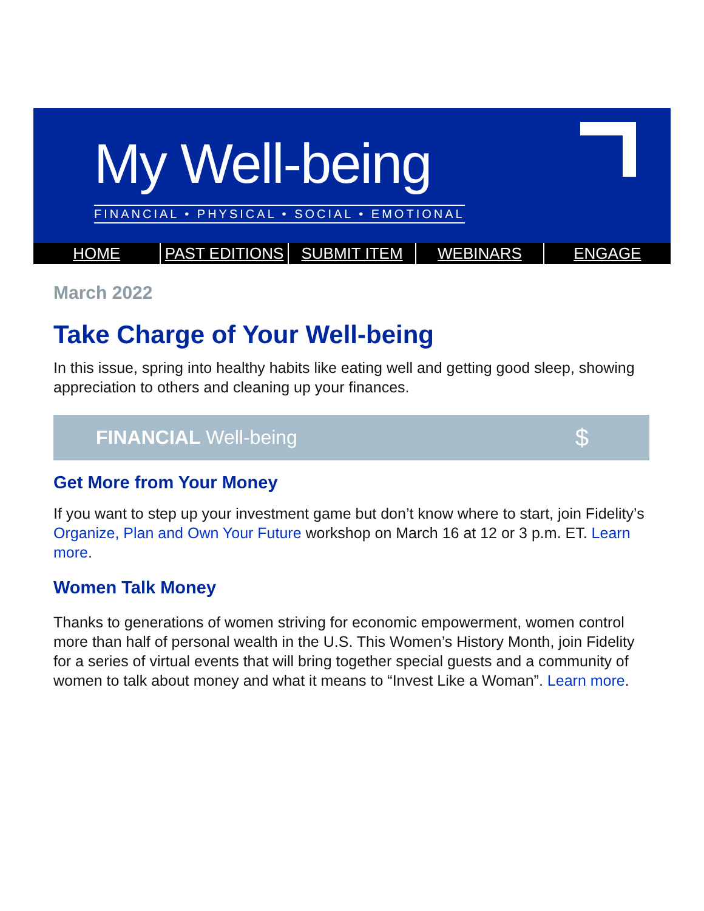My Well-being
FINANCIAL • PHYSICAL • SOCIAL • EMOTIONAL
HOME PAST EDITIONS SUBMIT ITEM WEBINARS ENGAGE
March 2022
Take Charge of Your Well-being
In this issue, spring into healthy habits like eating well and getting good sleep, showing appreciation to others and cleaning up your finances.
FINANCIAL Well-being $
Get More from Your Money
If you want to step up your investment game but don’t know where to start, join Fidelity’s Organize, Plan and Own Your Future workshop on March 16 at 12 or 3 p.m. ET. Learn more.
Women Talk Money
Thanks to generations of women striving for economic empowerment, women control more than half of personal wealth in the U.S. This Women’s History Month, join Fidelity for a series of virtual events that will bring together special guests and a community of women to talk about money and what it means to “Invest Like a Woman”. Learn more.